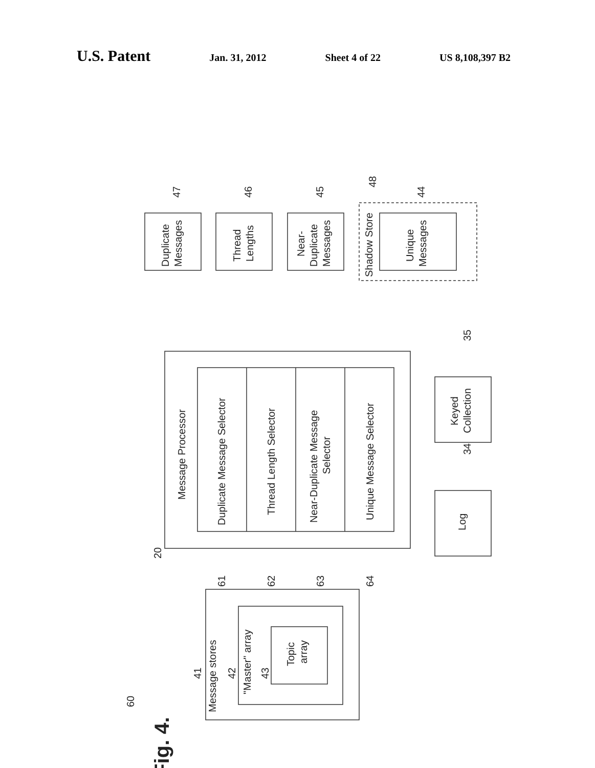U.S. Patent Jan. 31, 2012 Sheet 4 of 22 US 8,108,397 B2
Fig. 4.
60
Duplicate
Messages
Thread
Lengths
Near-
Duplicate
Messages
Shadow Store
Unique
Messages
Message Processor
Duplicate Message Selector
Thread Length Selector
Near-Duplicate Message
Selector
Unique Message Selector
Keyed
Collection
Log
Message stores
"Master" array
Topic
array
47
46
45
48
44
35
34
20
61
62
63
64
41
42
43